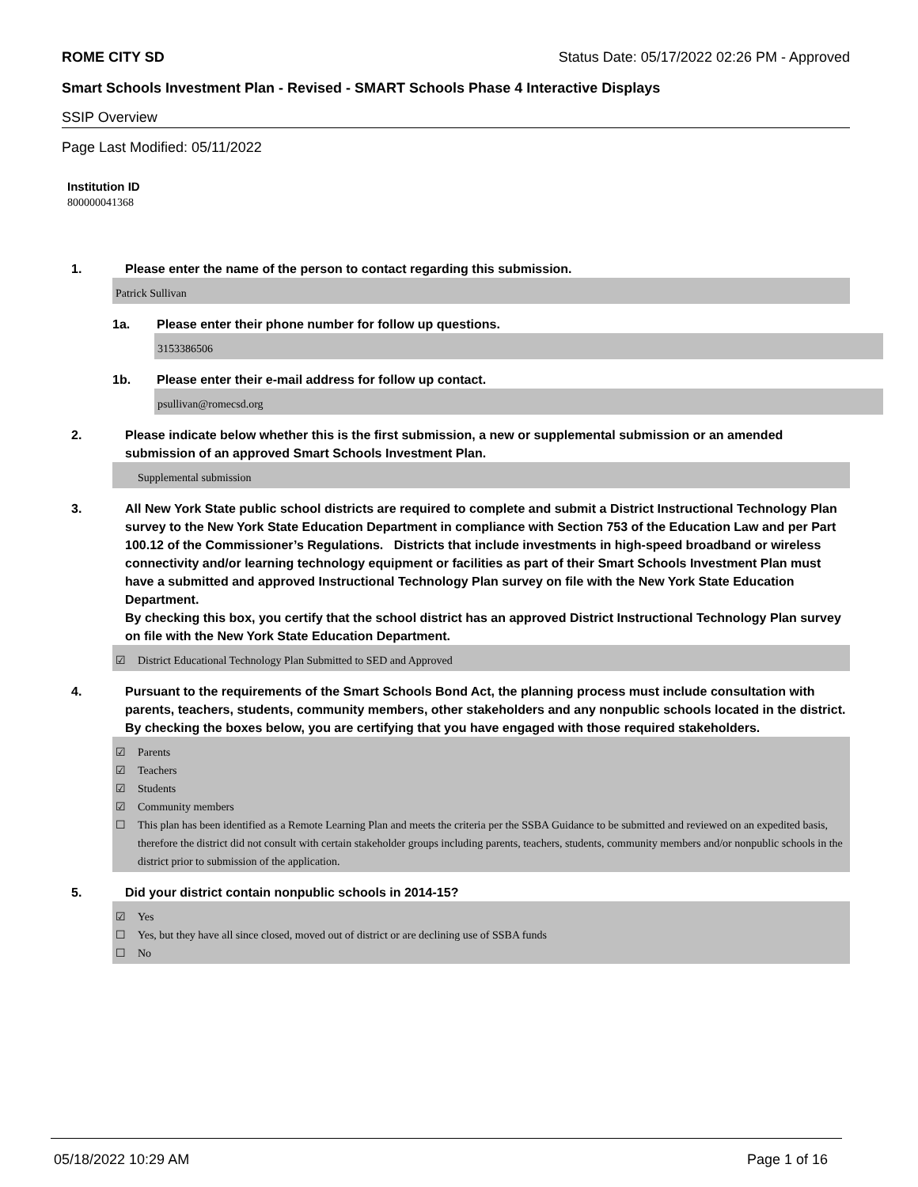ROME CITY SD Status Date: 05/17/2022 02:26 PM - Approved
Smart Schools Investment Plan - Revised - SMART Schools Phase 4 Interactive Displays
SSIP Overview
Page Last Modified: 05/11/2022
Institution ID
800000041368
1. Please enter the name of the person to contact regarding this submission.
Patrick Sullivan
1a. Please enter their phone number for follow up questions.
3153386506
1b. Please enter their e-mail address for follow up contact.
psullivan@romecsd.org
2. Please indicate below whether this is the first submission, a new or supplemental submission or an amended submission of an approved Smart Schools Investment Plan.
Supplemental submission
3. All New York State public school districts are required to complete and submit a District Instructional Technology Plan survey to the New York State Education Department in compliance with Section 753 of the Education Law and per Part 100.12 of the Commissioner’s Regulations. Districts that include investments in high-speed broadband or wireless connectivity and/or learning technology equipment or facilities as part of their Smart Schools Investment Plan must have a submitted and approved Instructional Technology Plan survey on file with the New York State Education Department.
By checking this box, you certify that the school district has an approved District Instructional Technology Plan survey on file with the New York State Education Department.
☑ District Educational Technology Plan Submitted to SED and Approved
4. Pursuant to the requirements of the Smart Schools Bond Act, the planning process must include consultation with parents, teachers, students, community members, other stakeholders and any nonpublic schools located in the district.
By checking the boxes below, you are certifying that you have engaged with those required stakeholders.
☑ Parents
☑ Teachers
☑ Students
☑ Community members
☐ This plan has been identified as a Remote Learning Plan and meets the criteria per the SSBA Guidance to be submitted and reviewed on an expedited basis, therefore the district did not consult with certain stakeholder groups including parents, teachers, students, community members and/or nonpublic schools in the district prior to submission of the application.
5. Did your district contain nonpublic schools in 2014-15?
☑ Yes
☐ Yes, but they have all since closed, moved out of district or are declining use of SSBA funds
☐ No
05/18/2022 10:29 AM Page 1 of 16